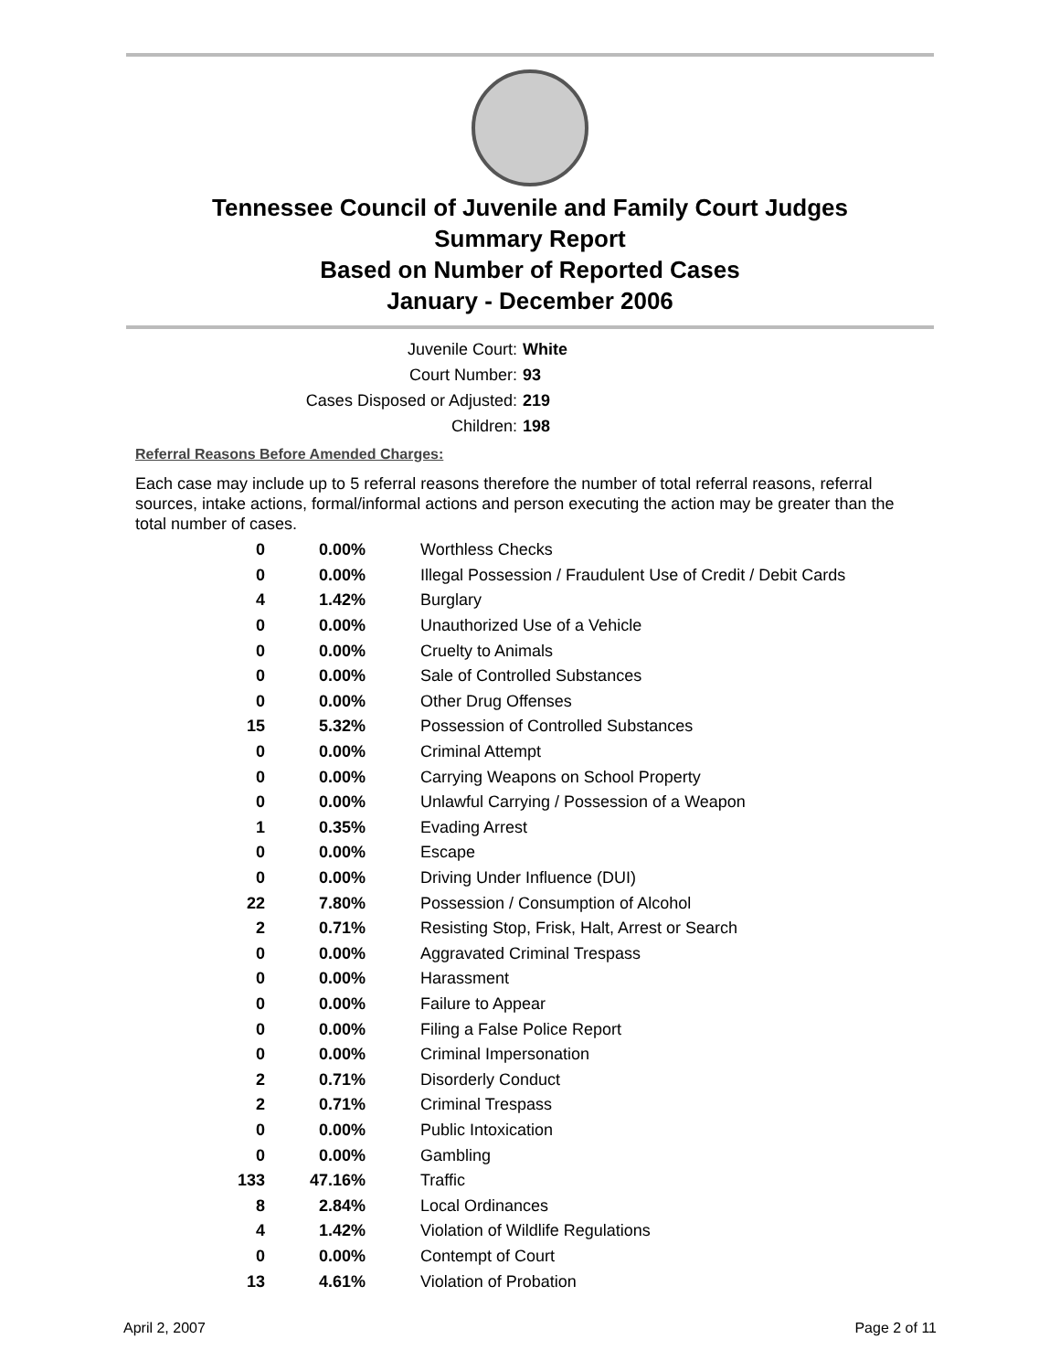Tennessee Council of Juvenile and Family Court Judges
Summary Report
Based on Number of Reported Cases
January - December 2006
Juvenile Court: White
Court Number: 93
Cases Disposed or Adjusted: 219
Children: 198
Referral Reasons Before Amended Charges:
Each case may include up to 5 referral reasons therefore the number of total referral reasons, referral sources, intake actions, formal/informal actions and person executing the action may be greater than the total number of cases.
| 0 | 0.00% | Worthless Checks |
| 0 | 0.00% | Illegal Possession / Fraudulent Use of Credit / Debit Cards |
| 4 | 1.42% | Burglary |
| 0 | 0.00% | Unauthorized Use of a Vehicle |
| 0 | 0.00% | Cruelty to Animals |
| 0 | 0.00% | Sale of Controlled Substances |
| 0 | 0.00% | Other Drug Offenses |
| 15 | 5.32% | Possession of Controlled Substances |
| 0 | 0.00% | Criminal Attempt |
| 0 | 0.00% | Carrying Weapons on School Property |
| 0 | 0.00% | Unlawful Carrying / Possession of a Weapon |
| 1 | 0.35% | Evading Arrest |
| 0 | 0.00% | Escape |
| 0 | 0.00% | Driving Under Influence (DUI) |
| 22 | 7.80% | Possession / Consumption of Alcohol |
| 2 | 0.71% | Resisting Stop, Frisk, Halt, Arrest or Search |
| 0 | 0.00% | Aggravated Criminal Trespass |
| 0 | 0.00% | Harassment |
| 0 | 0.00% | Failure to Appear |
| 0 | 0.00% | Filing a False Police Report |
| 0 | 0.00% | Criminal Impersonation |
| 2 | 0.71% | Disorderly Conduct |
| 2 | 0.71% | Criminal Trespass |
| 0 | 0.00% | Public Intoxication |
| 0 | 0.00% | Gambling |
| 133 | 47.16% | Traffic |
| 8 | 2.84% | Local Ordinances |
| 4 | 1.42% | Violation of Wildlife Regulations |
| 0 | 0.00% | Contempt of Court |
| 13 | 4.61% | Violation of Probation |
April 2, 2007 Page 2 of 11